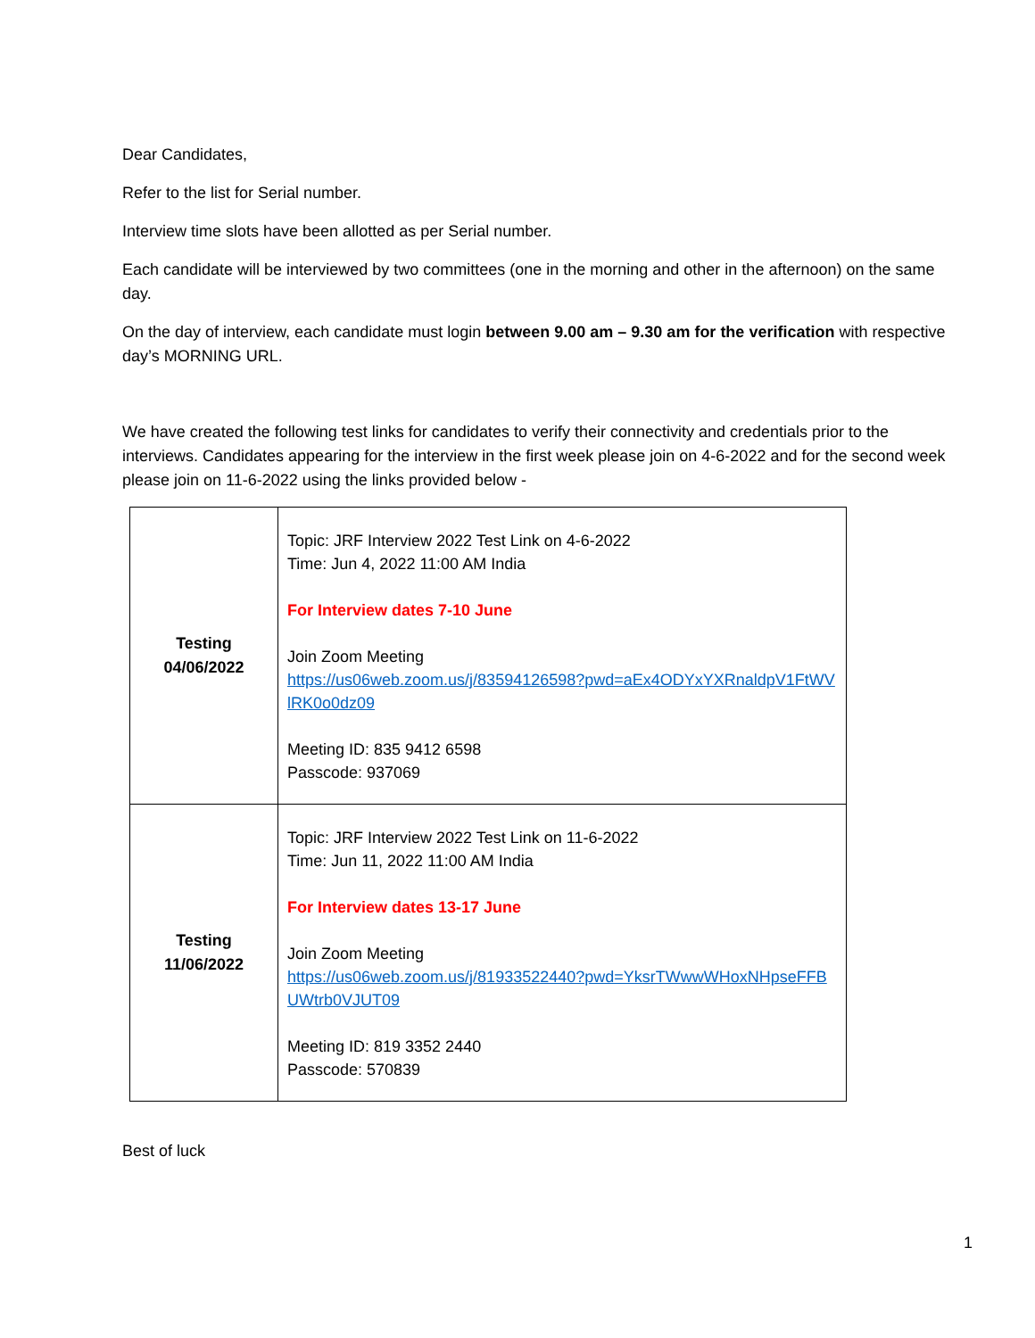Dear Candidates,
Refer to the list for Serial number.
Interview time slots have been allotted as per Serial number.
Each candidate will be interviewed by two committees (one in the morning and other in the afternoon) on the same day.
On the day of interview, each candidate must login between 9.00 am – 9.30 am for the verification with respective day’s MORNING URL.
We have created the following test links for candidates to verify their connectivity and credentials prior to the interviews. Candidates appearing for the interview in the first week please join on 4-6-2022 and for the second week please join on 11-6-2022 using the links provided below -
| Testing 04/06/2022 | Topic: JRF Interview 2022 Test Link on 4-6-2022 Time: Jun 4, 2022 11:00 AM India For Interview dates 7-10 June Join Zoom Meeting https://us06web.zoom.us/j/83594126598?pwd=aEx4ODYxYXRnaldpV1FtWVlRK0o0dz09 Meeting ID: 835 9412 6598 Passcode: 937069 |
| Testing 11/06/2022 | Topic: JRF Interview 2022 Test Link on 11-6-2022 Time: Jun 11, 2022 11:00 AM India For Interview dates 13-17 June Join Zoom Meeting https://us06web.zoom.us/j/81933522440?pwd=YksrTWwwWHoxNHpseFFBUWtrb0VJUT09 Meeting ID: 819 3352 2440 Passcode: 570839 |
Best of luck
1